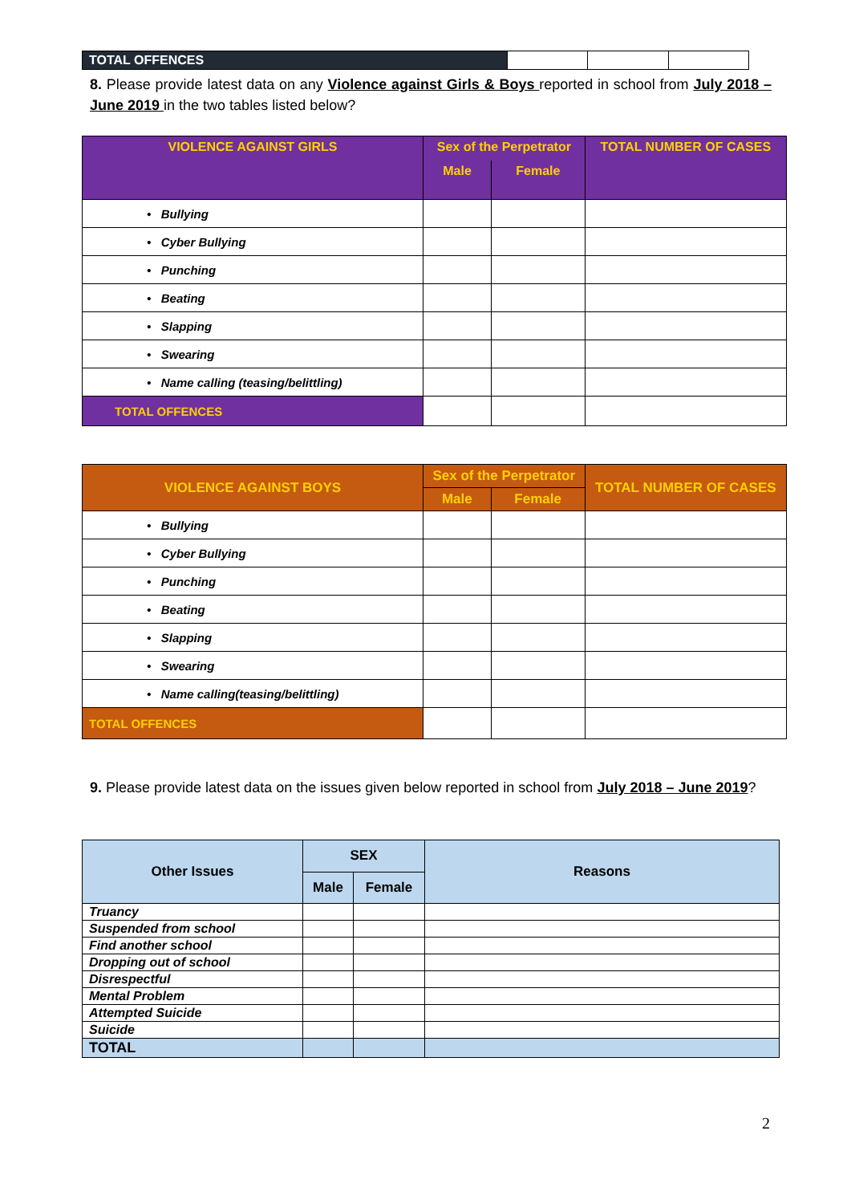| TOTAL OFFENCES | | | |
8. Please provide latest data on any Violence against Girls & Boys reported in school from July 2018 – June 2019 in the two tables listed below?
| VIOLENCE AGAINST GIRLS | Sex of the Perpetrator | | TOTAL NUMBER OF CASES |
| --- | --- | --- | --- |
| | Male | Female | |
| • Bullying | | | |
| • Cyber Bullying | | | |
| • Punching | | | |
| • Beating | | | |
| • Slapping | | | |
| • Swearing | | | |
| • Name calling (teasing/belittling) | | | |
| TOTAL OFFENCES | | | |
| VIOLENCE AGAINST BOYS | Sex of the Perpetrator | | TOTAL NUMBER OF CASES |
| --- | --- | --- | --- |
| | Male | Female | |
| • Bullying | | | |
| • Cyber Bullying | | | |
| • Punching | | | |
| • Beating | | | |
| • Slapping | | | |
| • Swearing | | | |
| • Name calling(teasing/belittling) | | | |
| TOTAL OFFENCES | | | |
9. Please provide latest data on the issues given below reported in school from July 2018 – June 2019?
| Other Issues | SEX | | Reasons |
| --- | --- | --- | --- |
| | Male | Female | |
| Truancy | | | |
| Suspended from school | | | |
| Find another school | | | |
| Dropping out of school | | | |
| Disrespectful | | | |
| Mental Problem | | | |
| Attempted Suicide | | | |
| Suicide | | | |
| TOTAL | | | |
2